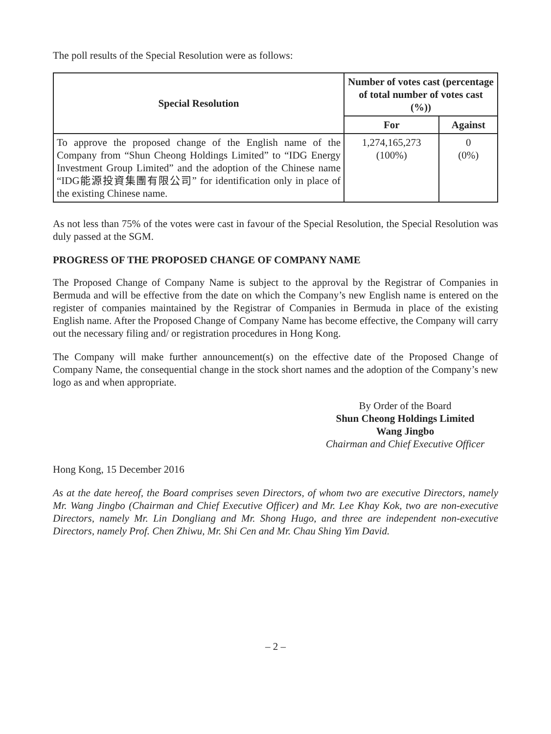The poll results of the Special Resolution were as follows:
| Special Resolution | Number of votes cast (percentage of total number of votes cast (%)) | |
| --- | --- | --- |
| | For | Against |
| To approve the proposed change of the English name of the Company from “Shun Cheong Holdings Limited” to “IDG Energy Investment Group Limited” and the adoption of the Chinese name “IDG能源投資集團有限公司” for identification only in place of the existing Chinese name. | 1,274,165,273 (100%) | 0 (0%) |
As not less than 75% of the votes were cast in favour of the Special Resolution, the Special Resolution was duly passed at the SGM.
PROGRESS OF THE PROPOSED CHANGE OF COMPANY NAME
The Proposed Change of Company Name is subject to the approval by the Registrar of Companies in Bermuda and will be effective from the date on which the Company’s new English name is entered on the register of companies maintained by the Registrar of Companies in Bermuda in place of the existing English name. After the Proposed Change of Company Name has become effective, the Company will carry out the necessary filing and/ or registration procedures in Hong Kong.
The Company will make further announcement(s) on the effective date of the Proposed Change of Company Name, the consequential change in the stock short names and the adoption of the Company’s new logo as and when appropriate.
By Order of the Board
Shun Cheong Holdings Limited
Wang Jingbo
Chairman and Chief Executive Officer
Hong Kong, 15 December 2016
As at the date hereof, the Board comprises seven Directors, of whom two are executive Directors, namely Mr. Wang Jingbo (Chairman and Chief Executive Officer) and Mr. Lee Khay Kok, two are non-executive Directors, namely Mr. Lin Dongliang and Mr. Shong Hugo, and three are independent non-executive Directors, namely Prof. Chen Zhiwu, Mr. Shi Cen and Mr. Chau Shing Yim David.
– 2 –